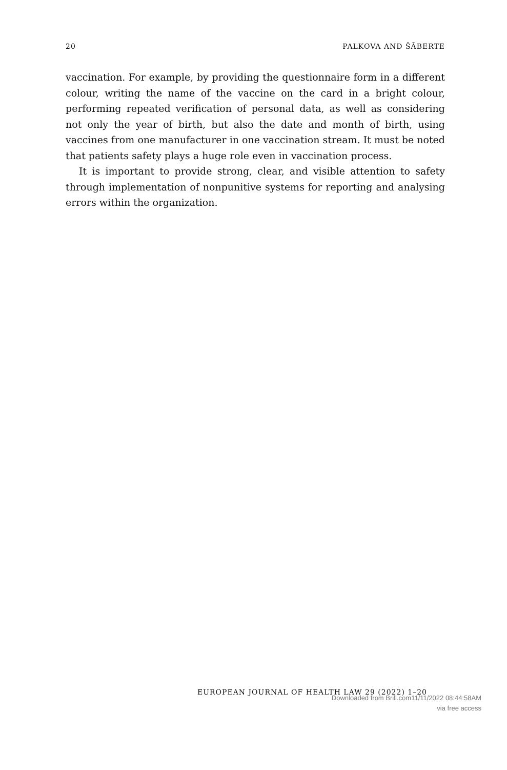20 PALKOVA AND ŠĀBERTE
vaccination. For example, by providing the questionnaire form in a different colour, writing the name of the vaccine on the card in a bright colour, performing repeated verification of personal data, as well as considering not only the year of birth, but also the date and month of birth, using vaccines from one manufacturer in one vaccination stream. It must be noted that patients safety plays a huge role even in vaccination process.
It is important to provide strong, clear, and visible attention to safety through implementation of nonpunitive systems for reporting and analysing errors within the organization.
EUROPEAN JOURNAL OF HEALTH LAW 29 (2022) 1–20
Downloaded from Brill.com11/11/2022 08:44:58AM
via free access